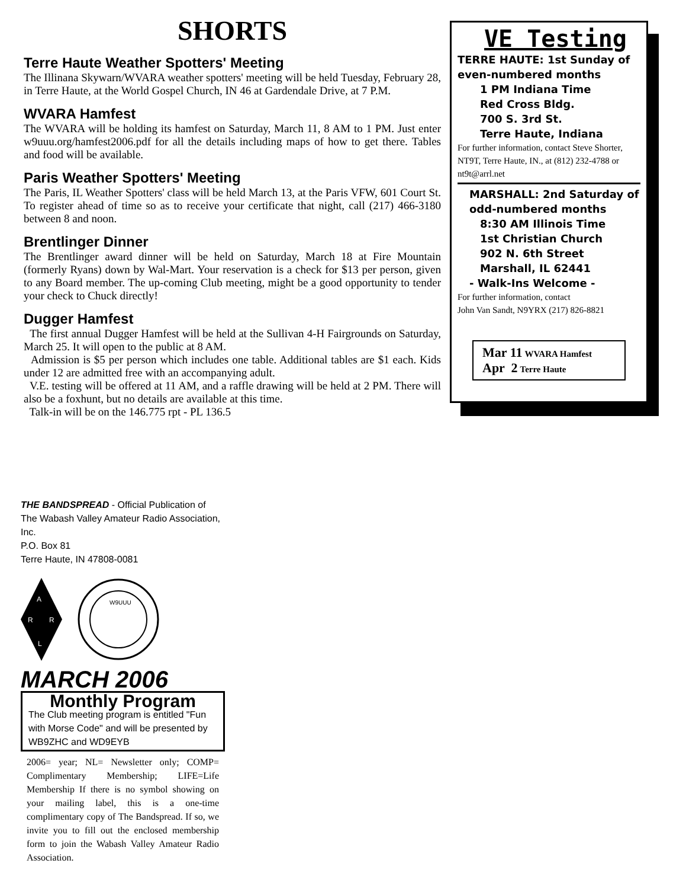SHORTS
Terre Haute Weather Spotters' Meeting
The Illinana Skywarn/WVARA weather spotters' meeting will be held Tuesday, February 28, in Terre Haute, at the World Gospel Church, IN 46 at Gardendale Drive, at 7 P.M.
WVARA Hamfest
The WVARA will be holding its hamfest on Saturday, March 11, 8 AM to 1 PM. Just enter w9uuu.org/hamfest2006.pdf for all the details including maps of how to get there. Tables and food will be available.
Paris Weather Spotters' Meeting
The Paris, IL Weather Spotters' class will be held March 13, at the Paris VFW, 601 Court St. To register ahead of time so as to receive your certificate that night, call (217) 466-3180 between 8 and noon.
Brentlinger Dinner
The Brentlinger award dinner will be held on Saturday, March 18 at Fire Mountain (formerly Ryans) down by Wal-Mart. Your reservation is a check for $13 per person, given to any Board member. The up-coming Club meeting, might be a good opportunity to tender your check to Chuck directly!
Dugger Hamfest
The first annual Dugger Hamfest will be held at the Sullivan 4-H Fairgrounds on Saturday, March 25. It will open to the public at 8 AM.
Admission is $5 per person which includes one table. Additional tables are $1 each. Kids under 12 are admitted free with an accompanying adult.
V.E. testing will be offered at 11 AM, and a raffle drawing will be held at 2 PM. There will also be a foxhunt, but no details are available at this time.
Talk-in will be on the 146.775 rpt - PL 136.5
VE Testing
TERRE HAUTE: 1st Sunday of even-numbered months
1 PM Indiana Time
Red Cross Bldg.
700 S. 3rd St.
Terre Haute, Indiana
For further information, contact Steve Shorter, NT9T, Terre Haute, IN., at (812) 232-4788 or nt9t@arrl.net
MARSHALL: 2nd Saturday of odd-numbered months
8:30 AM Illinois Time
1st Christian Church
902 N. 6th Street
Marshall, IL 62441
- Walk-Ins Welcome -
For further information, contact
John Van Sandt, N9YRX (217) 826-8821
Mar 11 WVARA Hamfest
Apr 2 Terre Haute
THE BANDSPREAD - Official Publication of
The Wabash Valley Amateur Radio Association, Inc.
P.O. Box 81
Terre Haute, IN 47808-0081
A
R
R
L
W9UUU
MARCH 2006
Monthly Program
The Club meeting program is entitled "Fun with Morse Code" and will be presented by WB9ZHC and WD9EYB
2006= year; NL= Newsletter only; COMP= Complimentary Membership; LIFE=Life Membership If there is no symbol showing on your mailing label, this is a one-time complimentary copy of The Bandspread. If so, we invite you to fill out the enclosed membership form to join the Wabash Valley Amateur Radio Association.